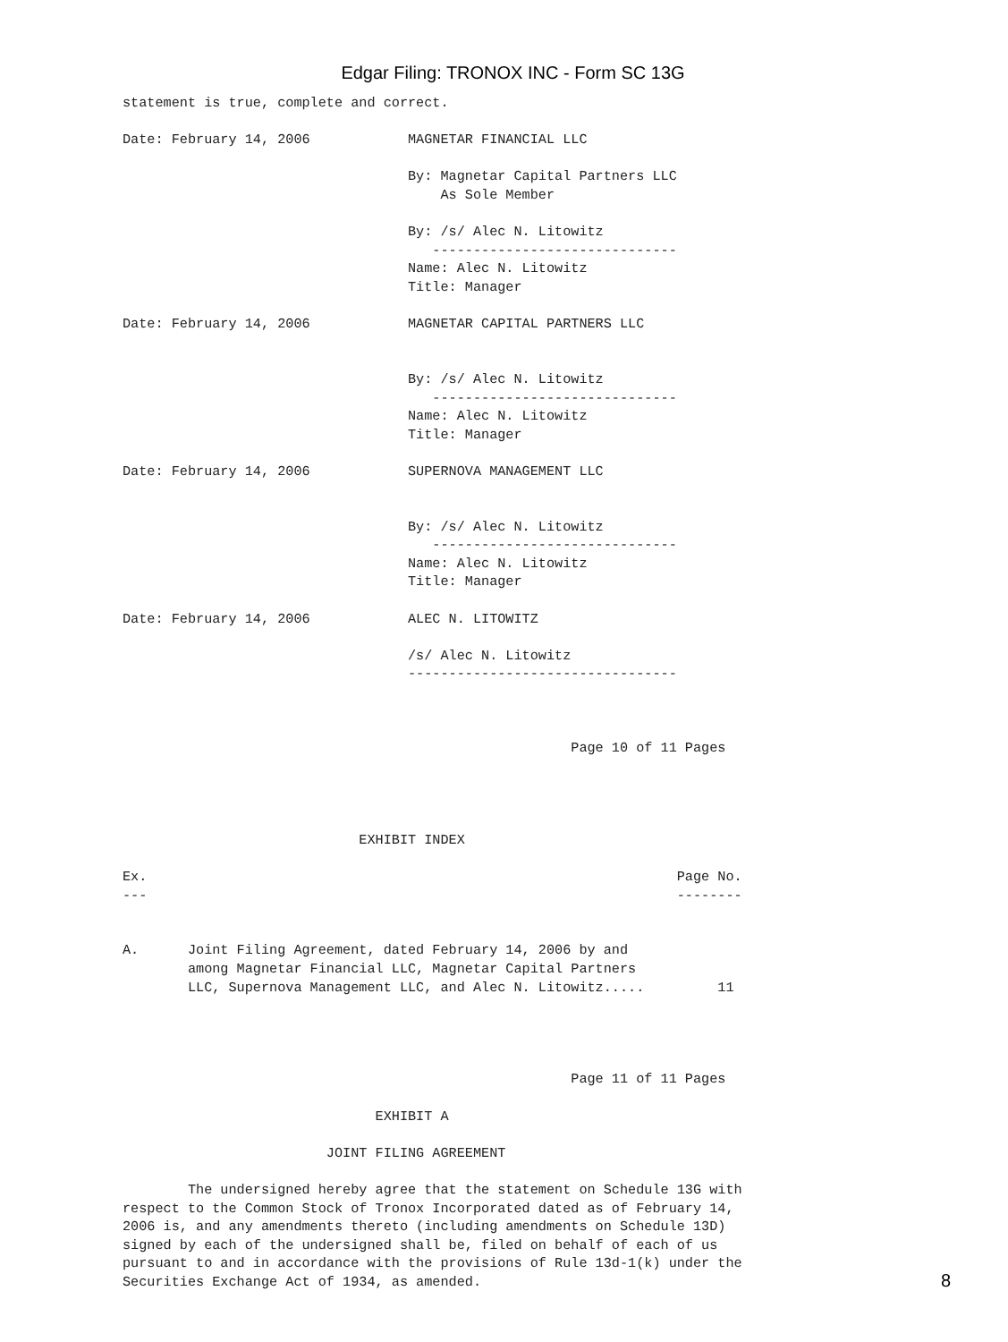Edgar Filing: TRONOX INC - Form SC 13G
statement is true, complete and correct.

Date: February 14, 2006            MAGNETAR FINANCIAL LLC

                                   By: Magnetar Capital Partners LLC
                                       As Sole Member

                                   By: /s/ Alec N. Litowitz
                                      ------------------------------
                                   Name: Alec N. Litowitz
                                   Title: Manager

Date: February 14, 2006            MAGNETAR CAPITAL PARTNERS LLC


                                   By: /s/ Alec N. Litowitz
                                      ------------------------------
                                   Name: Alec N. Litowitz
                                   Title: Manager

Date: February 14, 2006            SUPERNOVA MANAGEMENT LLC


                                   By: /s/ Alec N. Litowitz
                                      ------------------------------
                                   Name: Alec N. Litowitz
                                   Title: Manager

Date: February 14, 2006            ALEC N. LITOWITZ

                                   /s/ Alec N. Litowitz
                                   ---------------------------------



                                                       Page 10 of 11 Pages




                             EXHIBIT INDEX

Ex.                                                                 Page No.
---                                                                 --------


A.      Joint Filing Agreement, dated February 14, 2006 by and
        among Magnetar Financial LLC, Magnetar Capital Partners
        LLC, Supernova Management LLC, and Alec N. Litowitz.....         11




                                                       Page 11 of 11 Pages

                               EXHIBIT A

                         JOINT FILING AGREEMENT

        The undersigned hereby agree that the statement on Schedule 13G with
respect to the Common Stock of Tronox Incorporated dated as of February 14,
2006 is, and any amendments thereto (including amendments on Schedule 13D)
signed by each of the undersigned shall be, filed on behalf of each of us
pursuant to and in accordance with the provisions of Rule 13d-1(k) under the
Securities Exchange Act of 1934, as amended.
8